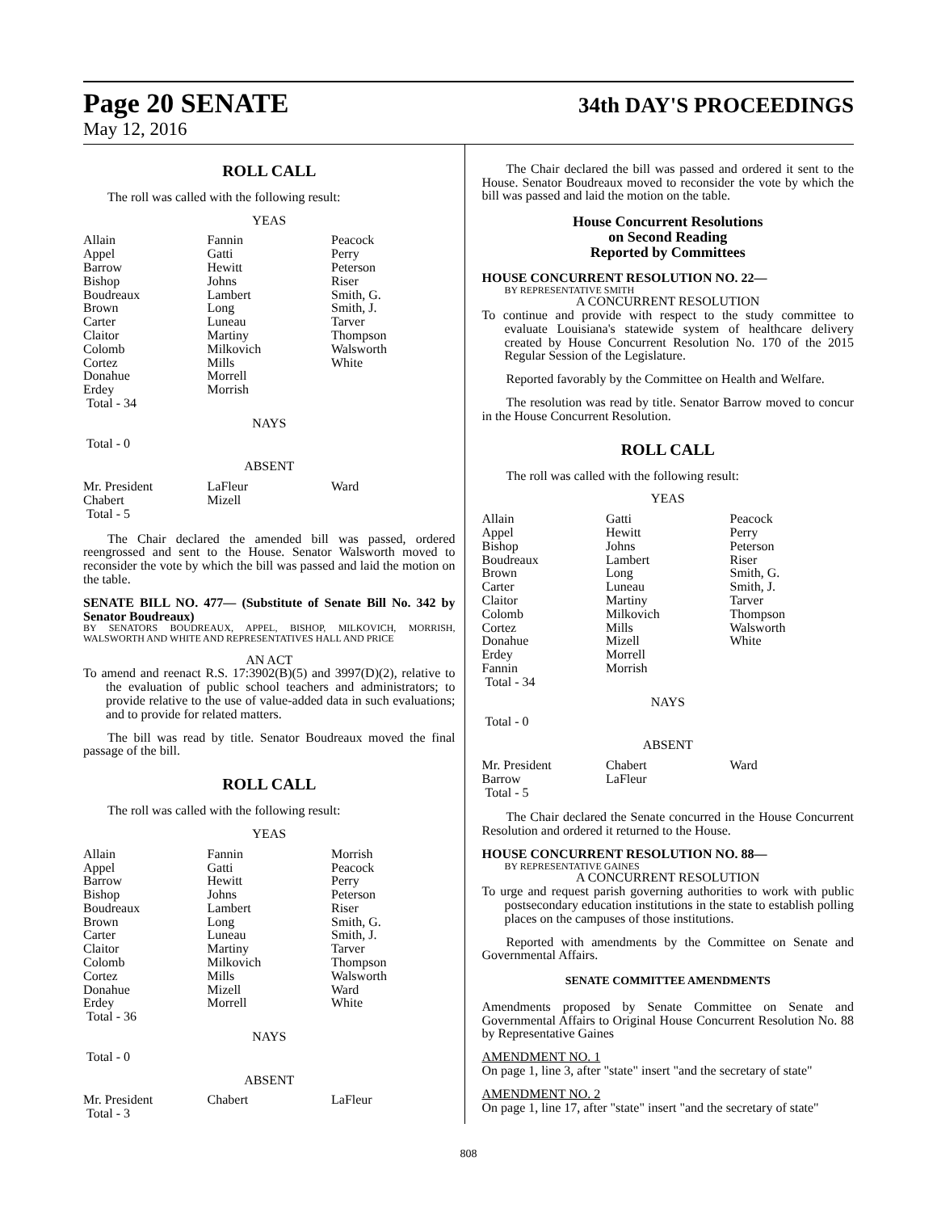Page 20 SENATE
May 12, 2016
34th DAY'S PROCEEDINGS
ROLL CALL
The roll was called with the following result:
YEAS
| Allain | Fannin | Peacock |
| Appel | Gatti | Perry |
| Barrow | Hewitt | Peterson |
| Bishop | Johns | Riser |
| Boudreaux | Lambert | Smith, G. |
| Brown | Long | Smith, J. |
| Carter | Luneau | Tarver |
| Claitor | Martiny | Thompson |
| Colomb | Milkovich | Walsworth |
| Cortez | Mills | White |
| Donahue | Morrell | |
| Erdey | Morrish | |
| Total - 34 | | |
NAYS
Total - 0
ABSENT
| Mr. President | LaFleur | Ward |
| Chabert | Mizell | |
| Total - 5 | | |
The Chair declared the amended bill was passed, ordered reengrossed and sent to the House. Senator Walsworth moved to reconsider the vote by which the bill was passed and laid the motion on the table.
SENATE BILL NO. 477— (Substitute of Senate Bill No. 342 by Senator Boudreaux)
BY SENATORS BOUDREAUX, APPEL, BISHOP, MILKOVICH, MORRISH, WALSWORTH AND WHITE AND REPRESENTATIVES HALL AND PRICE
AN ACT
To amend and reenact R.S. 17:3902(B)(5) and 3997(D)(2), relative to the evaluation of public school teachers and administrators; to provide relative to the use of value-added data in such evaluations; and to provide for related matters.
The bill was read by title. Senator Boudreaux moved the final passage of the bill.
ROLL CALL
The roll was called with the following result:
YEAS
| Allain | Fannin | Morrish |
| Appel | Gatti | Peacock |
| Barrow | Hewitt | Perry |
| Bishop | Johns | Peterson |
| Boudreaux | Lambert | Riser |
| Brown | Long | Smith, G. |
| Carter | Luneau | Smith, J. |
| Claitor | Martiny | Tarver |
| Colomb | Milkovich | Thompson |
| Cortez | Mills | Walsworth |
| Donahue | Mizell | Ward |
| Erdey | Morrell | White |
| Total - 36 | | |
NAYS
Total - 0
ABSENT
| Mr. President | Chabert | LaFleur |
| Total - 3 | | |
The Chair declared the bill was passed and ordered it sent to the House. Senator Boudreaux moved to reconsider the vote by which the bill was passed and laid the motion on the table.
House Concurrent Resolutions
on Second Reading
Reported by Committees
HOUSE CONCURRENT RESOLUTION NO. 22—
BY REPRESENTATIVE SMITH
A CONCURRENT RESOLUTION
To continue and provide with respect to the study committee to evaluate Louisiana's statewide system of healthcare delivery created by House Concurrent Resolution No. 170 of the 2015 Regular Session of the Legislature.
Reported favorably by the Committee on Health and Welfare.
The resolution was read by title. Senator Barrow moved to concur in the House Concurrent Resolution.
ROLL CALL
The roll was called with the following result:
YEAS
| Allain | Gatti | Peacock |
| Appel | Hewitt | Perry |
| Bishop | Johns | Peterson |
| Boudreaux | Lambert | Riser |
| Brown | Long | Smith, G. |
| Carter | Luneau | Smith, J. |
| Claitor | Martiny | Tarver |
| Colomb | Milkovich | Thompson |
| Cortez | Mills | Walsworth |
| Donahue | Mizell | White |
| Erdey | Morrell | |
| Fannin | Morrish | |
| Total - 34 | | |
NAYS
Total - 0
ABSENT
| Mr. President | Chabert | Ward |
| Barrow | LaFleur | |
| Total - 5 | | |
The Chair declared the Senate concurred in the House Concurrent Resolution and ordered it returned to the House.
HOUSE CONCURRENT RESOLUTION NO. 88—
BY REPRESENTATIVE GAINES
A CONCURRENT RESOLUTION
To urge and request parish governing authorities to work with public postsecondary education institutions in the state to establish polling places on the campuses of those institutions.
Reported with amendments by the Committee on Senate and Governmental Affairs.
SENATE COMMITTEE AMENDMENTS
Amendments proposed by Senate Committee on Senate and Governmental Affairs to Original House Concurrent Resolution No. 88 by Representative Gaines
AMENDMENT NO. 1
On page 1, line 3, after "state" insert "and the secretary of state"
AMENDMENT NO. 2
On page 1, line 17, after "state" insert "and the secretary of state"
808